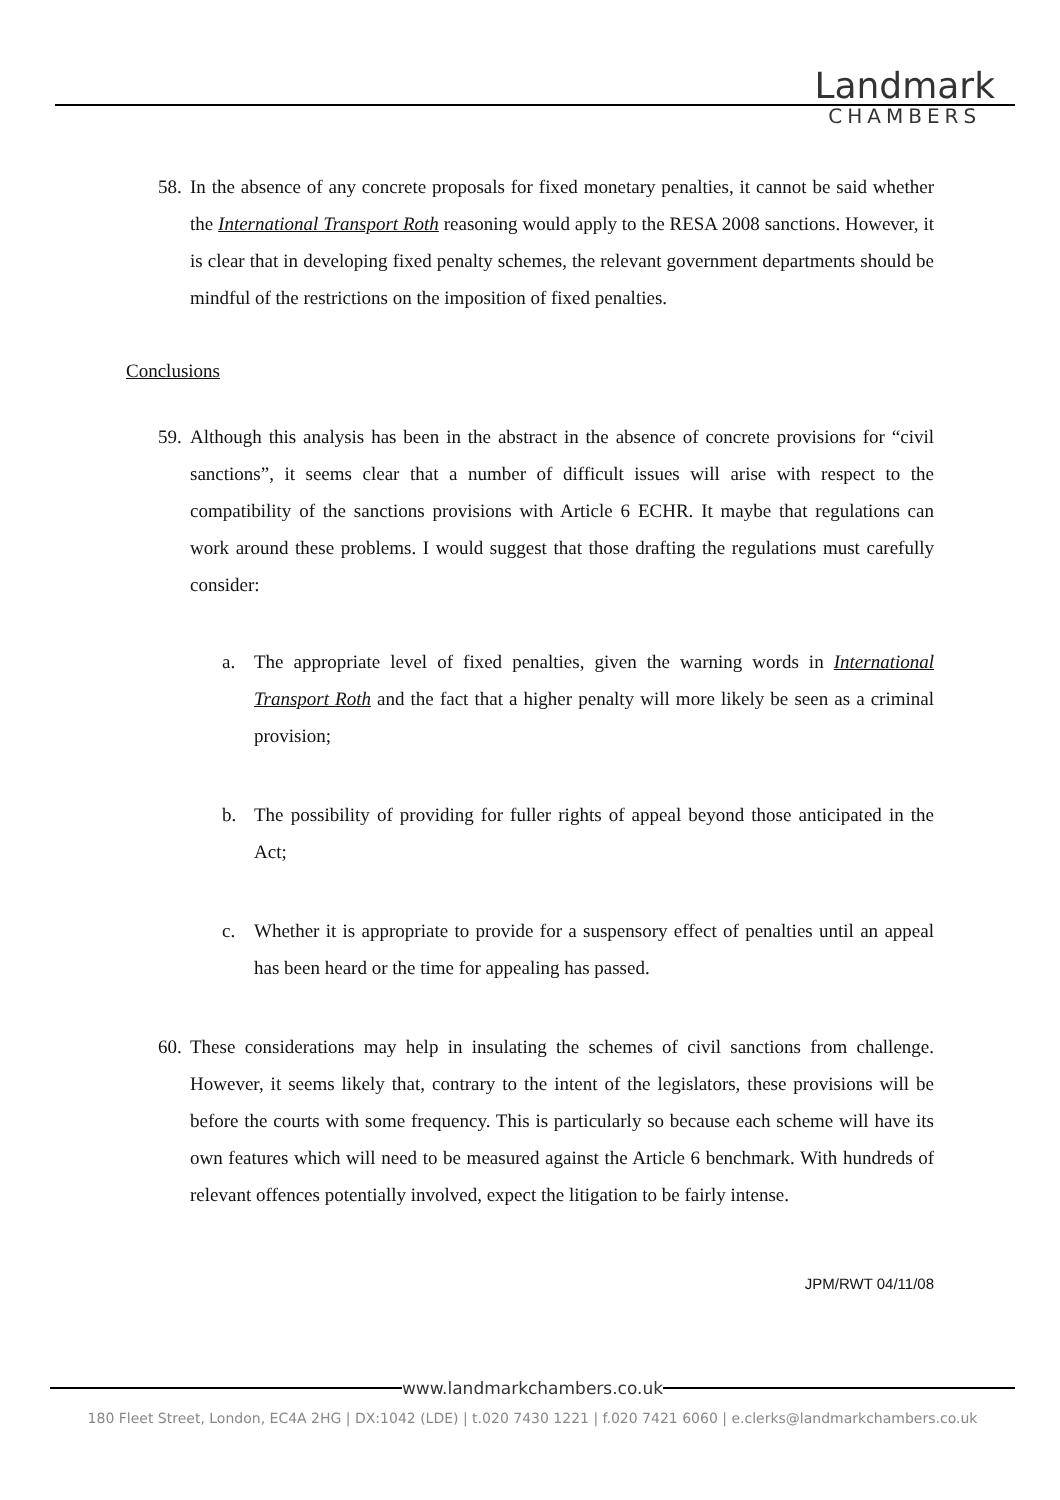Landmark
CHAMBERS
58.
In the absence of any concrete proposals for fixed monetary penalties, it cannot be said whether the International Transport Roth reasoning would apply to the RESA 2008 sanctions. However, it is clear that in developing fixed penalty schemes, the relevant government departments should be mindful of the restrictions on the imposition of fixed penalties.
Conclusions
59.
Although this analysis has been in the abstract in the absence of concrete provisions for “civil sanctions”, it seems clear that a number of difficult issues will arise with respect to the compatibility of the sanctions provisions with Article 6 ECHR. It maybe that regulations can work around these problems. I would suggest that those drafting the regulations must carefully consider:
a. The appropriate level of fixed penalties, given the warning words in International Transport Roth and the fact that a higher penalty will more likely be seen as a criminal provision;
b. The possibility of providing for fuller rights of appeal beyond those anticipated in the Act;
c. Whether it is appropriate to provide for a suspensory effect of penalties until an appeal has been heard or the time for appealing has passed.
60.
These considerations may help in insulating the schemes of civil sanctions from challenge. However, it seems likely that, contrary to the intent of the legislators, these provisions will be before the courts with some frequency. This is particularly so because each scheme will have its own features which will need to be measured against the Article 6 benchmark. With hundreds of relevant offences potentially involved, expect the litigation to be fairly intense.
JPM/RWT 04/11/08
www.landmarkchambers.co.uk
180 Fleet Street, London, EC4A 2HG | DX:1042 (LDE) | t.020 7430 1221 | f.020 7421 6060 | e.clerks@landmarkchambers.co.uk